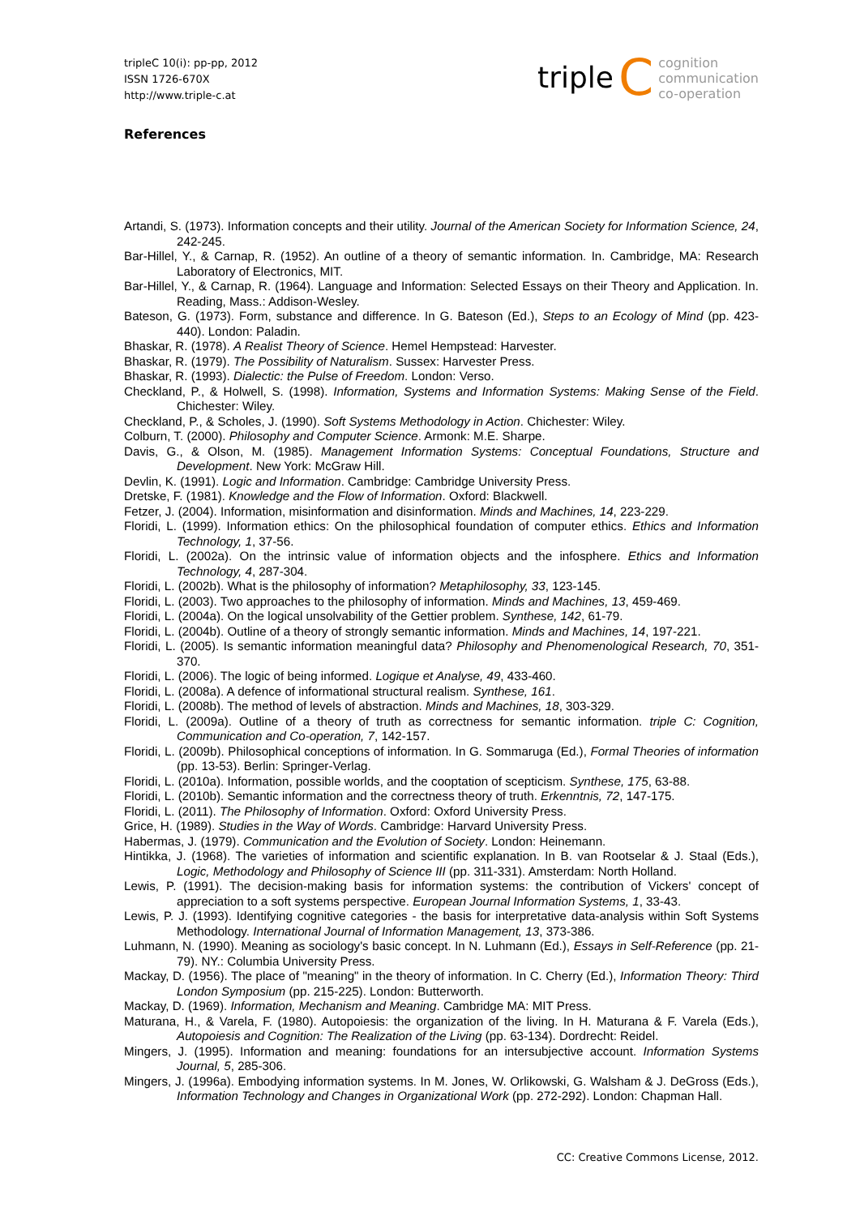tripleC 10(i): pp-pp, 2012
ISSN 1726-670X
http://www.triple-c.at
triple C cognition
communication
co-operation
References
Artandi, S. (1973). Information concepts and their utility. Journal of the American Society for Information Science, 24, 242-245.
Bar-Hillel, Y., & Carnap, R. (1952). An outline of a theory of semantic information. In. Cambridge, MA: Research Laboratory of Electronics, MIT.
Bar-Hillel, Y., & Carnap, R. (1964). Language and Information: Selected Essays on their Theory and Application. In. Reading, Mass.: Addison-Wesley.
Bateson, G. (1973). Form, substance and difference. In G. Bateson (Ed.), Steps to an Ecology of Mind (pp. 423-440). London: Paladin.
Bhaskar, R. (1978). A Realist Theory of Science. Hemel Hempstead: Harvester.
Bhaskar, R. (1979). The Possibility of Naturalism. Sussex: Harvester Press.
Bhaskar, R. (1993). Dialectic: the Pulse of Freedom. London: Verso.
Checkland, P., & Holwell, S. (1998). Information, Systems and Information Systems: Making Sense of the Field. Chichester: Wiley.
Checkland, P., & Scholes, J. (1990). Soft Systems Methodology in Action. Chichester: Wiley.
Colburn, T. (2000). Philosophy and Computer Science. Armonk: M.E. Sharpe.
Davis, G., & Olson, M. (1985). Management Information Systems: Conceptual Foundations, Structure and Development. New York: McGraw Hill.
Devlin, K. (1991). Logic and Information. Cambridge: Cambridge University Press.
Dretske, F. (1981). Knowledge and the Flow of Information. Oxford: Blackwell.
Fetzer, J. (2004). Information, misinformation and disinformation. Minds and Machines, 14, 223-229.
Floridi, L. (1999). Information ethics: On the philosophical foundation of computer ethics. Ethics and Information Technology, 1, 37-56.
Floridi, L. (2002a). On the intrinsic value of information objects and the infosphere. Ethics and Information Technology, 4, 287-304.
Floridi, L. (2002b). What is the philosophy of information? Metaphilosophy, 33, 123-145.
Floridi, L. (2003). Two approaches to the philosophy of information. Minds and Machines, 13, 459-469.
Floridi, L. (2004a). On the logical unsolvability of the Gettier problem. Synthese, 142, 61-79.
Floridi, L. (2004b). Outline of a theory of strongly semantic information. Minds and Machines, 14, 197-221.
Floridi, L. (2005). Is semantic information meaningful data? Philosophy and Phenomenological Research, 70, 351-370.
Floridi, L. (2006). The logic of being informed. Logique et Analyse, 49, 433-460.
Floridi, L. (2008a). A defence of informational structural realism. Synthese, 161.
Floridi, L. (2008b). The method of levels of abstraction. Minds and Machines, 18, 303-329.
Floridi, L. (2009a). Outline of a theory of truth as correctness for semantic information. triple C: Cognition, Communication and Co-operation, 7, 142-157.
Floridi, L. (2009b). Philosophical conceptions of information. In G. Sommaruga (Ed.), Formal Theories of information (pp. 13-53). Berlin: Springer-Verlag.
Floridi, L. (2010a). Information, possible worlds, and the cooptation of scepticism. Synthese, 175, 63-88.
Floridi, L. (2010b). Semantic information and the correctness theory of truth. Erkenntnis, 72, 147-175.
Floridi, L. (2011). The Philosophy of Information. Oxford: Oxford University Press.
Grice, H. (1989). Studies in the Way of Words. Cambridge: Harvard University Press.
Habermas, J. (1979). Communication and the Evolution of Society. London: Heinemann.
Hintikka, J. (1968). The varieties of information and scientific explanation. In B. van Rootselar & J. Staal (Eds.), Logic, Methodology and Philosophy of Science III (pp. 311-331). Amsterdam: North Holland.
Lewis, P. (1991). The decision-making basis for information systems: the contribution of Vickers' concept of appreciation to a soft systems perspective. European Journal Information Systems, 1, 33-43.
Lewis, P. J. (1993). Identifying cognitive categories - the basis for interpretative data-analysis within Soft Systems Methodology. International Journal of Information Management, 13, 373-386.
Luhmann, N. (1990). Meaning as sociology's basic concept. In N. Luhmann (Ed.), Essays in Self-Reference (pp. 21-79). NY.: Columbia University Press.
Mackay, D. (1956). The place of "meaning" in the theory of information. In C. Cherry (Ed.), Information Theory: Third London Symposium (pp. 215-225). London: Butterworth.
Mackay, D. (1969). Information, Mechanism and Meaning. Cambridge MA: MIT Press.
Maturana, H., & Varela, F. (1980). Autopoiesis: the organization of the living. In H. Maturana & F. Varela (Eds.), Autopoiesis and Cognition: The Realization of the Living (pp. 63-134). Dordrecht: Reidel.
Mingers, J. (1995). Information and meaning: foundations for an intersubjective account. Information Systems Journal, 5, 285-306.
Mingers, J. (1996a). Embodying information systems. In M. Jones, W. Orlikowski, G. Walsham & J. DeGross (Eds.), Information Technology and Changes in Organizational Work (pp. 272-292). London: Chapman Hall.
CC: Creative Commons License, 2012.